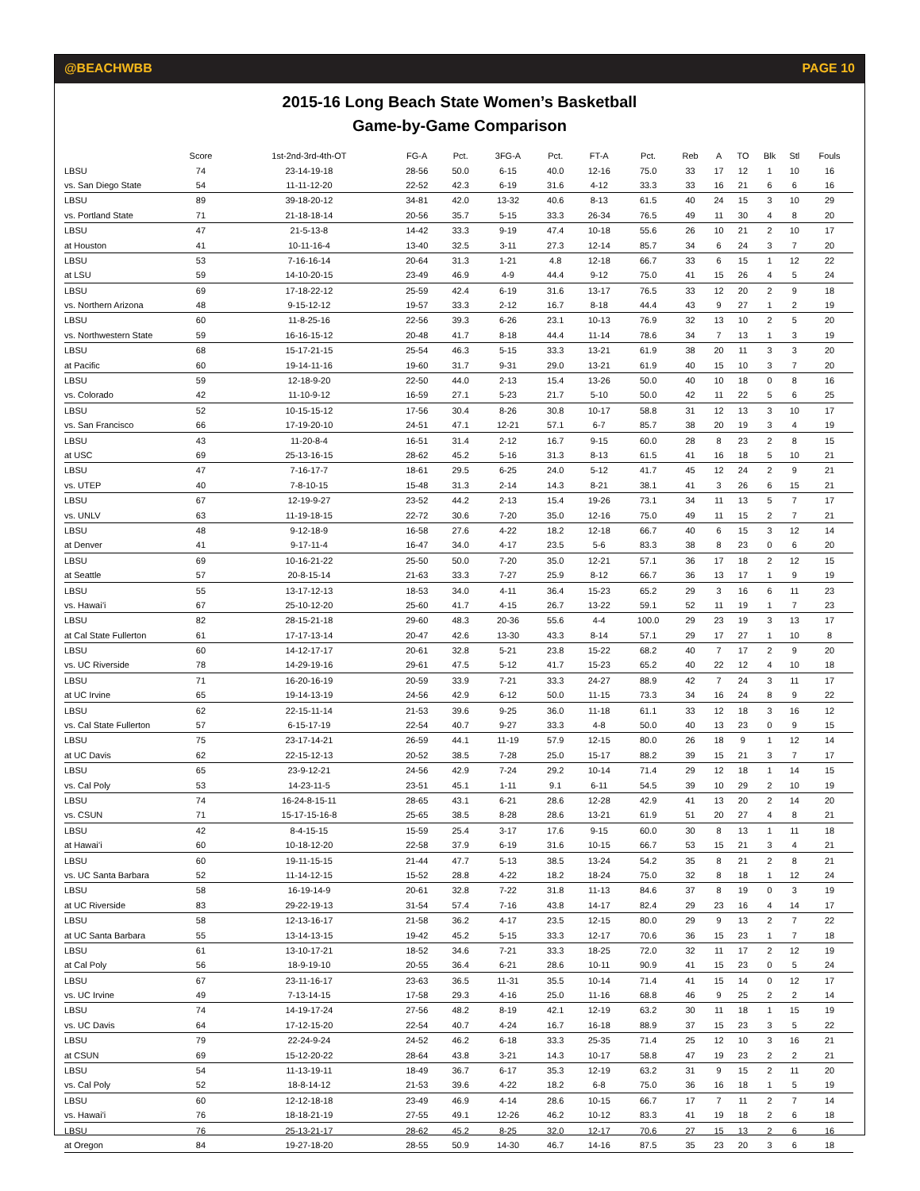@BEACHWBB PAGE 10
2015-16 Long Beach State Women’s Basketball
Game-by-Game Comparison
| | Score | 1st-2nd-3rd-4th-OT | FG-A | Pct. | 3FG-A | Pct. | FT-A | Pct. | Reb | A | TO | Blk | Stl | Fouls |
| --- | --- | --- | --- | --- | --- | --- | --- | --- | --- | --- | --- | --- | --- | --- |
| LBSU | 74 | 23-14-19-18 | 28-56 | 50.0 | 6-15 | 40.0 | 12-16 | 75.0 | 33 | 17 | 12 | 1 | 10 | 16 |
| vs. San Diego State | 54 | 11-11-12-20 | 22-52 | 42.3 | 6-19 | 31.6 | 4-12 | 33.3 | 33 | 16 | 21 | 6 | 6 | 16 |
| LBSU | 89 | 39-18-20-12 | 34-81 | 42.0 | 13-32 | 40.6 | 8-13 | 61.5 | 40 | 24 | 15 | 3 | 10 | 29 |
| vs. Portland State | 71 | 21-18-18-14 | 20-56 | 35.7 | 5-15 | 33.3 | 26-34 | 76.5 | 49 | 11 | 30 | 4 | 8 | 20 |
| LBSU | 47 | 21-5-13-8 | 14-42 | 33.3 | 9-19 | 47.4 | 10-18 | 55.6 | 26 | 10 | 21 | 2 | 10 | 17 |
| at Houston | 41 | 10-11-16-4 | 13-40 | 32.5 | 3-11 | 27.3 | 12-14 | 85.7 | 34 | 6 | 24 | 3 | 7 | 20 |
| LBSU | 53 | 7-16-16-14 | 20-64 | 31.3 | 1-21 | 4.8 | 12-18 | 66.7 | 33 | 6 | 15 | 1 | 12 | 22 |
| at LSU | 59 | 14-10-20-15 | 23-49 | 46.9 | 4-9 | 44.4 | 9-12 | 75.0 | 41 | 15 | 26 | 4 | 5 | 24 |
| LBSU | 69 | 17-18-22-12 | 25-59 | 42.4 | 6-19 | 31.6 | 13-17 | 76.5 | 33 | 12 | 20 | 2 | 9 | 18 |
| vs. Northern Arizona | 48 | 9-15-12-12 | 19-57 | 33.3 | 2-12 | 16.7 | 8-18 | 44.4 | 43 | 9 | 27 | 1 | 2 | 19 |
| LBSU | 60 | 11-8-25-16 | 22-56 | 39.3 | 6-26 | 23.1 | 10-13 | 76.9 | 32 | 13 | 10 | 2 | 5 | 20 |
| vs. Northwestern State | 59 | 16-16-15-12 | 20-48 | 41.7 | 8-18 | 44.4 | 11-14 | 78.6 | 34 | 7 | 13 | 1 | 3 | 19 |
| LBSU | 68 | 15-17-21-15 | 25-54 | 46.3 | 5-15 | 33.3 | 13-21 | 61.9 | 38 | 20 | 11 | 3 | 3 | 20 |
| at Pacific | 60 | 19-14-11-16 | 19-60 | 31.7 | 9-31 | 29.0 | 13-21 | 61.9 | 40 | 15 | 10 | 3 | 7 | 20 |
| LBSU | 59 | 12-18-9-20 | 22-50 | 44.0 | 2-13 | 15.4 | 13-26 | 50.0 | 40 | 10 | 18 | 0 | 8 | 16 |
| vs. Colorado | 42 | 11-10-9-12 | 16-59 | 27.1 | 5-23 | 21.7 | 5-10 | 50.0 | 42 | 11 | 22 | 5 | 6 | 25 |
| LBSU | 52 | 10-15-15-12 | 17-56 | 30.4 | 8-26 | 30.8 | 10-17 | 58.8 | 31 | 12 | 13 | 3 | 10 | 17 |
| vs. San Francisco | 66 | 17-19-20-10 | 24-51 | 47.1 | 12-21 | 57.1 | 6-7 | 85.7 | 38 | 20 | 19 | 3 | 4 | 19 |
| LBSU | 43 | 11-20-8-4 | 16-51 | 31.4 | 2-12 | 16.7 | 9-15 | 60.0 | 28 | 8 | 23 | 2 | 8 | 15 |
| at USC | 69 | 25-13-16-15 | 28-62 | 45.2 | 5-16 | 31.3 | 8-13 | 61.5 | 41 | 16 | 18 | 5 | 10 | 21 |
| LBSU | 47 | 7-16-17-7 | 18-61 | 29.5 | 6-25 | 24.0 | 5-12 | 41.7 | 45 | 12 | 24 | 2 | 9 | 21 |
| vs. UTEP | 40 | 7-8-10-15 | 15-48 | 31.3 | 2-14 | 14.3 | 8-21 | 38.1 | 41 | 3 | 26 | 6 | 15 | 21 |
| LBSU | 67 | 12-19-9-27 | 23-52 | 44.2 | 2-13 | 15.4 | 19-26 | 73.1 | 34 | 11 | 13 | 5 | 7 | 17 |
| vs. UNLV | 63 | 11-19-18-15 | 22-72 | 30.6 | 7-20 | 35.0 | 12-16 | 75.0 | 49 | 11 | 15 | 2 | 7 | 21 |
| LBSU | 48 | 9-12-18-9 | 16-58 | 27.6 | 4-22 | 18.2 | 12-18 | 66.7 | 40 | 6 | 15 | 3 | 12 | 14 |
| at Denver | 41 | 9-17-11-4 | 16-47 | 34.0 | 4-17 | 23.5 | 5-6 | 83.3 | 38 | 8 | 23 | 0 | 6 | 20 |
| LBSU | 69 | 10-16-21-22 | 25-50 | 50.0 | 7-20 | 35.0 | 12-21 | 57.1 | 36 | 17 | 18 | 2 | 12 | 15 |
| at Seattle | 57 | 20-8-15-14 | 21-63 | 33.3 | 7-27 | 25.9 | 8-12 | 66.7 | 36 | 13 | 17 | 1 | 9 | 19 |
| LBSU | 55 | 13-17-12-13 | 18-53 | 34.0 | 4-11 | 36.4 | 15-23 | 65.2 | 29 | 3 | 16 | 6 | 11 | 23 |
| vs. Hawai’i | 67 | 25-10-12-20 | 25-60 | 41.7 | 4-15 | 26.7 | 13-22 | 59.1 | 52 | 11 | 19 | 1 | 7 | 23 |
| LBSU | 82 | 28-15-21-18 | 29-60 | 48.3 | 20-36 | 55.6 | 4-4 | 100.0 | 29 | 23 | 19 | 3 | 13 | 17 |
| at Cal State Fullerton | 61 | 17-17-13-14 | 20-47 | 42.6 | 13-30 | 43.3 | 8-14 | 57.1 | 29 | 17 | 27 | 1 | 10 | 8 |
| LBSU | 60 | 14-12-17-17 | 20-61 | 32.8 | 5-21 | 23.8 | 15-22 | 68.2 | 40 | 7 | 17 | 2 | 9 | 20 |
| vs. UC Riverside | 78 | 14-29-19-16 | 29-61 | 47.5 | 5-12 | 41.7 | 15-23 | 65.2 | 40 | 22 | 12 | 4 | 10 | 18 |
| LBSU | 71 | 16-20-16-19 | 20-59 | 33.9 | 7-21 | 33.3 | 24-27 | 88.9 | 42 | 7 | 24 | 3 | 11 | 17 |
| at UC Irvine | 65 | 19-14-13-19 | 24-56 | 42.9 | 6-12 | 50.0 | 11-15 | 73.3 | 34 | 16 | 24 | 8 | 9 | 22 |
| LBSU | 62 | 22-15-11-14 | 21-53 | 39.6 | 9-25 | 36.0 | 11-18 | 61.1 | 33 | 12 | 18 | 3 | 16 | 12 |
| vs. Cal State Fullerton | 57 | 6-15-17-19 | 22-54 | 40.7 | 9-27 | 33.3 | 4-8 | 50.0 | 40 | 13 | 23 | 0 | 9 | 15 |
| LBSU | 75 | 23-17-14-21 | 26-59 | 44.1 | 11-19 | 57.9 | 12-15 | 80.0 | 26 | 18 | 9 | 1 | 12 | 14 |
| at UC Davis | 62 | 22-15-12-13 | 20-52 | 38.5 | 7-28 | 25.0 | 15-17 | 88.2 | 39 | 15 | 21 | 3 | 7 | 17 |
| LBSU | 65 | 23-9-12-21 | 24-56 | 42.9 | 7-24 | 29.2 | 10-14 | 71.4 | 29 | 12 | 18 | 1 | 14 | 15 |
| vs. Cal Poly | 53 | 14-23-11-5 | 23-51 | 45.1 | 1-11 | 9.1 | 6-11 | 54.5 | 39 | 10 | 29 | 2 | 10 | 19 |
| LBSU | 74 | 16-24-8-15-11 | 28-65 | 43.1 | 6-21 | 28.6 | 12-28 | 42.9 | 41 | 13 | 20 | 2 | 14 | 20 |
| vs. CSUN | 71 | 15-17-15-16-8 | 25-65 | 38.5 | 8-28 | 28.6 | 13-21 | 61.9 | 51 | 20 | 27 | 4 | 8 | 21 |
| LBSU | 42 | 8-4-15-15 | 15-59 | 25.4 | 3-17 | 17.6 | 9-15 | 60.0 | 30 | 8 | 13 | 1 | 11 | 18 |
| at Hawai’i | 60 | 10-18-12-20 | 22-58 | 37.9 | 6-19 | 31.6 | 10-15 | 66.7 | 53 | 15 | 21 | 3 | 4 | 21 |
| LBSU | 60 | 19-11-15-15 | 21-44 | 47.7 | 5-13 | 38.5 | 13-24 | 54.2 | 35 | 8 | 21 | 2 | 8 | 21 |
| vs. UC Santa Barbara | 52 | 11-14-12-15 | 15-52 | 28.8 | 4-22 | 18.2 | 18-24 | 75.0 | 32 | 8 | 18 | 1 | 12 | 24 |
| LBSU | 58 | 16-19-14-9 | 20-61 | 32.8 | 7-22 | 31.8 | 11-13 | 84.6 | 37 | 8 | 19 | 0 | 3 | 19 |
| at UC Riverside | 83 | 29-22-19-13 | 31-54 | 57.4 | 7-16 | 43.8 | 14-17 | 82.4 | 29 | 23 | 16 | 4 | 14 | 17 |
| LBSU | 58 | 12-13-16-17 | 21-58 | 36.2 | 4-17 | 23.5 | 12-15 | 80.0 | 29 | 9 | 13 | 2 | 7 | 22 |
| at UC Santa Barbara | 55 | 13-14-13-15 | 19-42 | 45.2 | 5-15 | 33.3 | 12-17 | 70.6 | 36 | 15 | 23 | 1 | 7 | 18 |
| LBSU | 61 | 13-10-17-21 | 18-52 | 34.6 | 7-21 | 33.3 | 18-25 | 72.0 | 32 | 11 | 17 | 2 | 12 | 19 |
| at Cal Poly | 56 | 18-9-19-10 | 20-55 | 36.4 | 6-21 | 28.6 | 10-11 | 90.9 | 41 | 15 | 23 | 0 | 5 | 24 |
| LBSU | 67 | 23-11-16-17 | 23-63 | 36.5 | 11-31 | 35.5 | 10-14 | 71.4 | 41 | 15 | 14 | 0 | 12 | 17 |
| vs. UC Irvine | 49 | 7-13-14-15 | 17-58 | 29.3 | 4-16 | 25.0 | 11-16 | 68.8 | 46 | 9 | 25 | 2 | 2 | 14 |
| LBSU | 74 | 14-19-17-24 | 27-56 | 48.2 | 8-19 | 42.1 | 12-19 | 63.2 | 30 | 11 | 18 | 1 | 15 | 19 |
| vs. UC Davis | 64 | 17-12-15-20 | 22-54 | 40.7 | 4-24 | 16.7 | 16-18 | 88.9 | 37 | 15 | 23 | 3 | 5 | 22 |
| LBSU | 79 | 22-24-9-24 | 24-52 | 46.2 | 6-18 | 33.3 | 25-35 | 71.4 | 25 | 12 | 10 | 3 | 16 | 21 |
| at CSUN | 69 | 15-12-20-22 | 28-64 | 43.8 | 3-21 | 14.3 | 10-17 | 58.8 | 47 | 19 | 23 | 2 | 2 | 21 |
| LBSU | 54 | 11-13-19-11 | 18-49 | 36.7 | 6-17 | 35.3 | 12-19 | 63.2 | 31 | 9 | 15 | 2 | 11 | 20 |
| vs. Cal Poly | 52 | 18-8-14-12 | 21-53 | 39.6 | 4-22 | 18.2 | 6-8 | 75.0 | 36 | 16 | 18 | 1 | 5 | 19 |
| LBSU | 60 | 12-12-18-18 | 23-49 | 46.9 | 4-14 | 28.6 | 10-15 | 66.7 | 17 | 7 | 11 | 2 | 7 | 14 |
| vs. Hawai'i | 76 | 18-18-21-19 | 27-55 | 49.1 | 12-26 | 46.2 | 10-12 | 83.3 | 41 | 19 | 18 | 2 | 6 | 18 |
| LBSU | 76 | 25-13-21-17 | 28-62 | 45.2 | 8-25 | 32.0 | 12-17 | 70.6 | 27 | 15 | 13 | 2 | 6 | 16 |
| at Oregon | 84 | 19-27-18-20 | 28-55 | 50.9 | 14-30 | 46.7 | 14-16 | 87.5 | 35 | 23 | 20 | 3 | 6 | 18 |